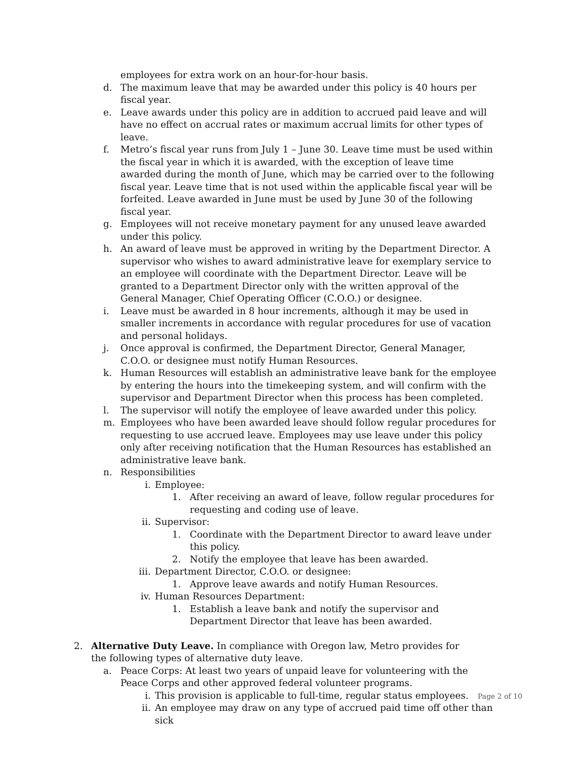employees for extra work on an hour-for-hour basis.
d. The maximum leave that may be awarded under this policy is 40 hours per fiscal year.
e. Leave awards under this policy are in addition to accrued paid leave and will have no effect on accrual rates or maximum accrual limits for other types of leave.
f. Metro’s fiscal year runs from July 1 – June 30. Leave time must be used within the fiscal year in which it is awarded, with the exception of leave time awarded during the month of June, which may be carried over to the following fiscal year. Leave time that is not used within the applicable fiscal year will be forfeited. Leave awarded in June must be used by June 30 of the following fiscal year.
g. Employees will not receive monetary payment for any unused leave awarded under this policy.
h. An award of leave must be approved in writing by the Department Director. A supervisor who wishes to award administrative leave for exemplary service to an employee will coordinate with the Department Director. Leave will be granted to a Department Director only with the written approval of the General Manager, Chief Operating Officer (C.O.O.) or designee.
i. Leave must be awarded in 8 hour increments, although it may be used in smaller increments in accordance with regular procedures for use of vacation and personal holidays.
j. Once approval is confirmed, the Department Director, General Manager, C.O.O. or designee must notify Human Resources.
k. Human Resources will establish an administrative leave bank for the employee by entering the hours into the timekeeping system, and will confirm with the supervisor and Department Director when this process has been completed.
l. The supervisor will notify the employee of leave awarded under this policy.
m. Employees who have been awarded leave should follow regular procedures for requesting to use accrued leave. Employees may use leave under this policy only after receiving notification that the Human Resources has established an administrative leave bank.
n. Responsibilities
i. Employee:
1. After receiving an award of leave, follow regular procedures for requesting and coding use of leave.
ii. Supervisor:
1. Coordinate with the Department Director to award leave under this policy.
2. Notify the employee that leave has been awarded.
iii.
Department Director, C.O.O. or designee:
1. Approve leave awards and notify Human Resources.
iv. Human Resources Department:
1. Establish a leave bank and notify the supervisor and Department Director that leave has been awarded.
2. Alternative Duty Leave. In compliance with Oregon law, Metro provides for the following types of alternative duty leave.
a. Peace Corps: At least two years of unpaid leave for volunteering with the Peace Corps and other approved federal volunteer programs.
i. This provision is applicable to full-time, regular status employees.
ii. An employee may draw on any type of accrued paid time off other than sick
Page 2 of 10